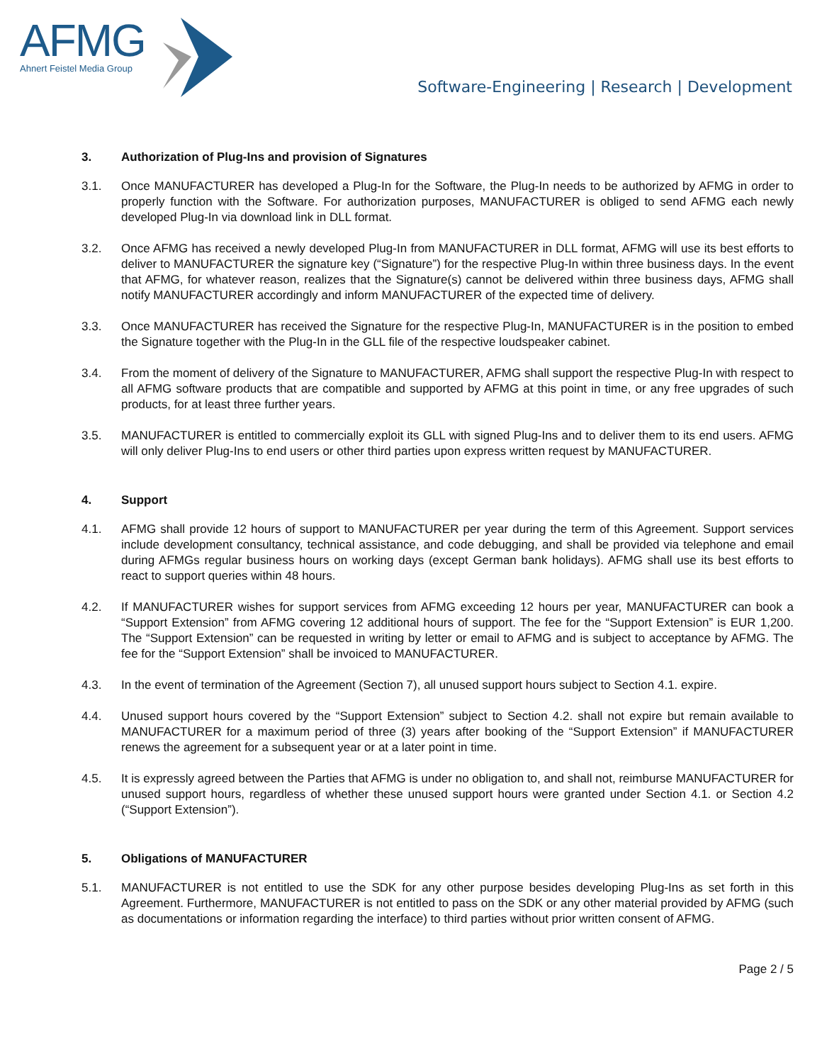AFMG
Ahnert Feistel Media Group
Software-Engineering | Research | Development
3. Authorization of Plug-Ins and provision of Signatures
3.1. Once MANUFACTURER has developed a Plug-In for the Software, the Plug-In needs to be authorized by AFMG in order to properly function with the Software. For authorization purposes, MANUFACTURER is obliged to send AFMG each newly developed Plug-In via download link in DLL format.
3.2. Once AFMG has received a newly developed Plug-In from MANUFACTURER in DLL format, AFMG will use its best efforts to deliver to MANUFACTURER the signature key (“Signature”) for the respective Plug-In within three business days. In the event that AFMG, for whatever reason, realizes that the Signature(s) cannot be delivered within three business days, AFMG shall notify MANUFACTURER accordingly and inform MANUFACTURER of the expected time of delivery.
3.3. Once MANUFACTURER has received the Signature for the respective Plug-In, MANUFACTURER is in the position to embed the Signature together with the Plug-In in the GLL file of the respective loudspeaker cabinet.
3.4. From the moment of delivery of the Signature to MANUFACTURER, AFMG shall support the respective Plug-In with respect to all AFMG software products that are compatible and supported by AFMG at this point in time, or any free upgrades of such products, for at least three further years.
3.5. MANUFACTURER is entitled to commercially exploit its GLL with signed Plug-Ins and to deliver them to its end users. AFMG will only deliver Plug-Ins to end users or other third parties upon express written request by MANUFACTURER.
4. Support
4.1. AFMG shall provide 12 hours of support to MANUFACTURER per year during the term of this Agreement. Support services include development consultancy, technical assistance, and code debugging, and shall be provided via telephone and email during AFMGs regular business hours on working days (except German bank holidays). AFMG shall use its best efforts to react to support queries within 48 hours.
4.2. If MANUFACTURER wishes for support services from AFMG exceeding 12 hours per year, MANUFACTURER can book a “Support Extension” from AFMG covering 12 additional hours of support. The fee for the “Support Extension” is EUR 1,200. The “Support Extension” can be requested in writing by letter or email to AFMG and is subject to acceptance by AFMG. The fee for the “Support Extension” shall be invoiced to MANUFACTURER.
4.3. In the event of termination of the Agreement (Section 7), all unused support hours subject to Section 4.1. expire.
4.4. Unused support hours covered by the “Support Extension” subject to Section 4.2. shall not expire but remain available to MANUFACTURER for a maximum period of three (3) years after booking of the “Support Extension” if MANUFACTURER renews the agreement for a subsequent year or at a later point in time.
4.5. It is expressly agreed between the Parties that AFMG is under no obligation to, and shall not, reimburse MANUFACTURER for unused support hours, regardless of whether these unused support hours were granted under Section 4.1. or Section 4.2 (“Support Extension”).
5. Obligations of MANUFACTURER
5.1. MANUFACTURER is not entitled to use the SDK for any other purpose besides developing Plug-Ins as set forth in this Agreement. Furthermore, MANUFACTURER is not entitled to pass on the SDK or any other material provided by AFMG (such as documentations or information regarding the interface) to third parties without prior written consent of AFMG.
Page 2 / 5